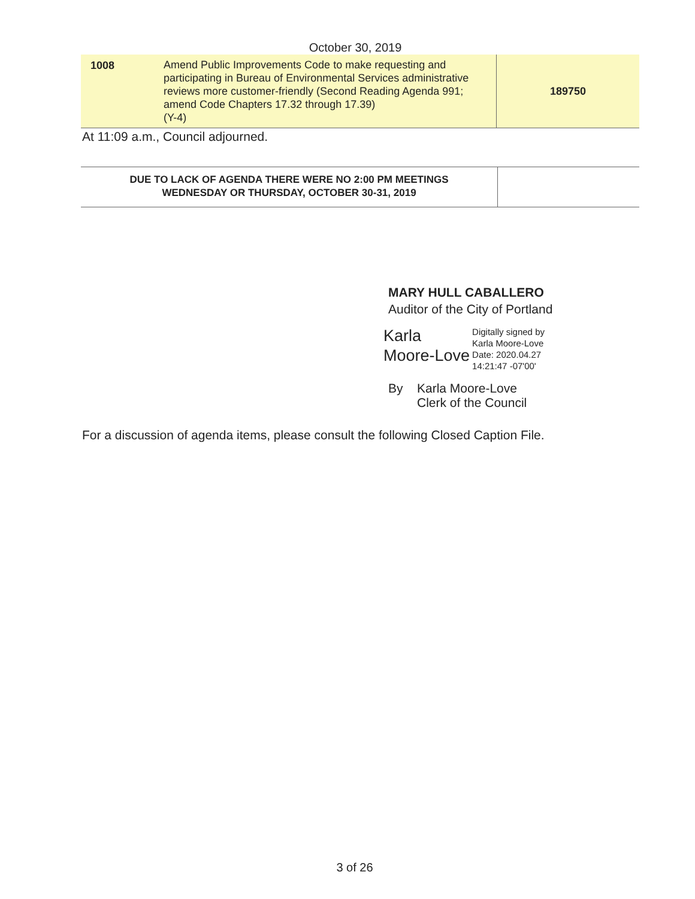October 30, 2019
| 1008 | Amend Public Improvements Code to make requesting and participating in Bureau of Environmental Services administrative reviews more customer-friendly (Second Reading Agenda 991; amend Code Chapters 17.32 through 17.39) (Y-4) | 189750 |
At 11:09 a.m., Council adjourned.
| DUE TO LACK OF AGENDA THERE WERE NO 2:00 PM MEETINGS WEDNESDAY OR THURSDAY, OCTOBER 30-31, 2019 | |
MARY HULL CABALLERO
Auditor of the City of Portland
Karla
Moore-Love
Digitally signed by
Karla Moore-Love
Date: 2020.04.27
14:21:47 -07'00'
By Karla Moore-Love
Clerk of the Council
For a discussion of agenda items, please consult the following Closed Caption File.
3 of 26